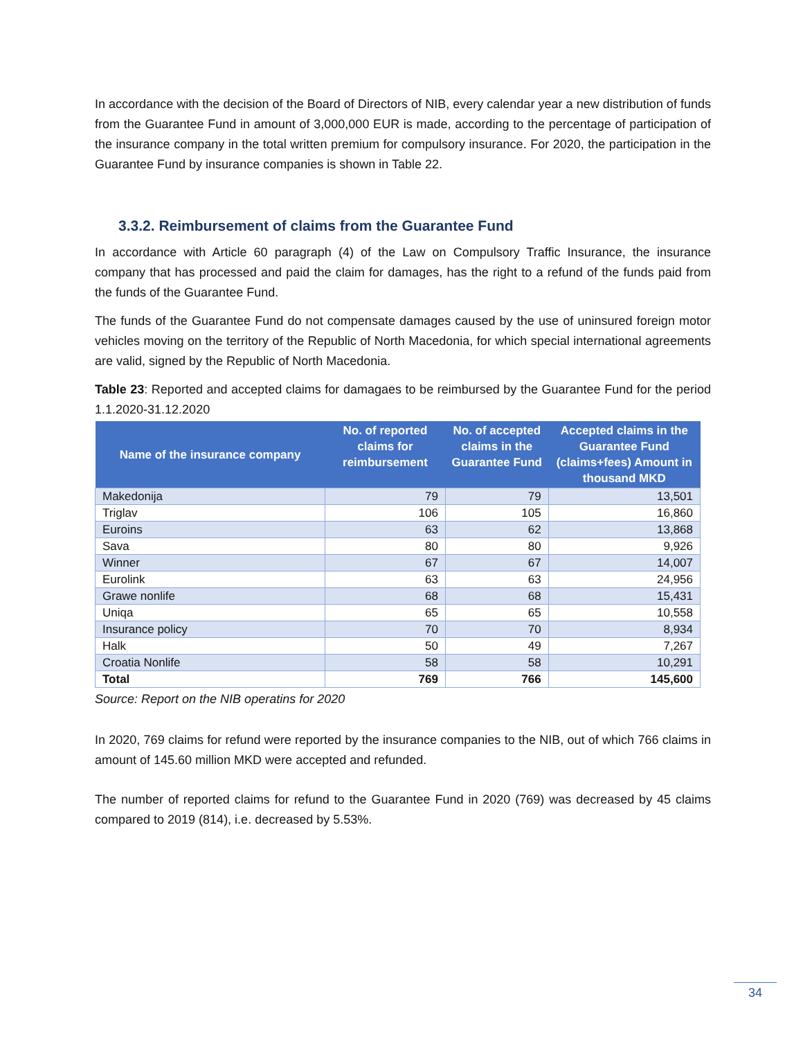In accordance with the decision of the Board of Directors of NIB, every calendar year a new distribution of funds from the Guarantee Fund in amount of 3,000,000 EUR is made, according to the percentage of participation of the insurance company in the total written premium for compulsory insurance. For 2020, the participation in the Guarantee Fund by insurance companies is shown in Table 22.
3.3.2. Reimbursement of claims from the Guarantee Fund
In accordance with Article 60 paragraph (4) of the Law on Compulsory Traffic Insurance, the insurance company that has processed and paid the claim for damages, has the right to a refund of the funds paid from the funds of the Guarantee Fund.
The funds of the Guarantee Fund do not compensate damages caused by the use of uninsured foreign motor vehicles moving on the territory of the Republic of North Macedonia, for which special international agreements are valid, signed by the Republic of North Macedonia.
Table 23: Reported and accepted claims for damagaes to be reimbursed by the Guarantee Fund for the period 1.1.2020-31.12.2020
| Name of the insurance company | No. of reported claims for reimbursement | No. of accepted claims in the Guarantee Fund | Accepted claims in the Guarantee Fund (claims+fees) Amount in thousand MKD |
| --- | --- | --- | --- |
| Makedonija | 79 | 79 | 13,501 |
| Triglav | 106 | 105 | 16,860 |
| Euroins | 63 | 62 | 13,868 |
| Sava | 80 | 80 | 9,926 |
| Winner | 67 | 67 | 14,007 |
| Eurolink | 63 | 63 | 24,956 |
| Grawe nonlife | 68 | 68 | 15,431 |
| Uniqa | 65 | 65 | 10,558 |
| Insurance policy | 70 | 70 | 8,934 |
| Halk | 50 | 49 | 7,267 |
| Croatia Nonlife | 58 | 58 | 10,291 |
| Total | 769 | 766 | 145,600 |
Source: Report on the NIB operatins for 2020
In 2020, 769 claims for refund were reported by the insurance companies to the NIB, out of which 766 claims in amount of 145.60 million MKD were accepted and refunded.
The number of reported claims for refund to the Guarantee Fund in 2020 (769) was decreased by 45 claims compared to 2019 (814), i.e. decreased by 5.53%.
34